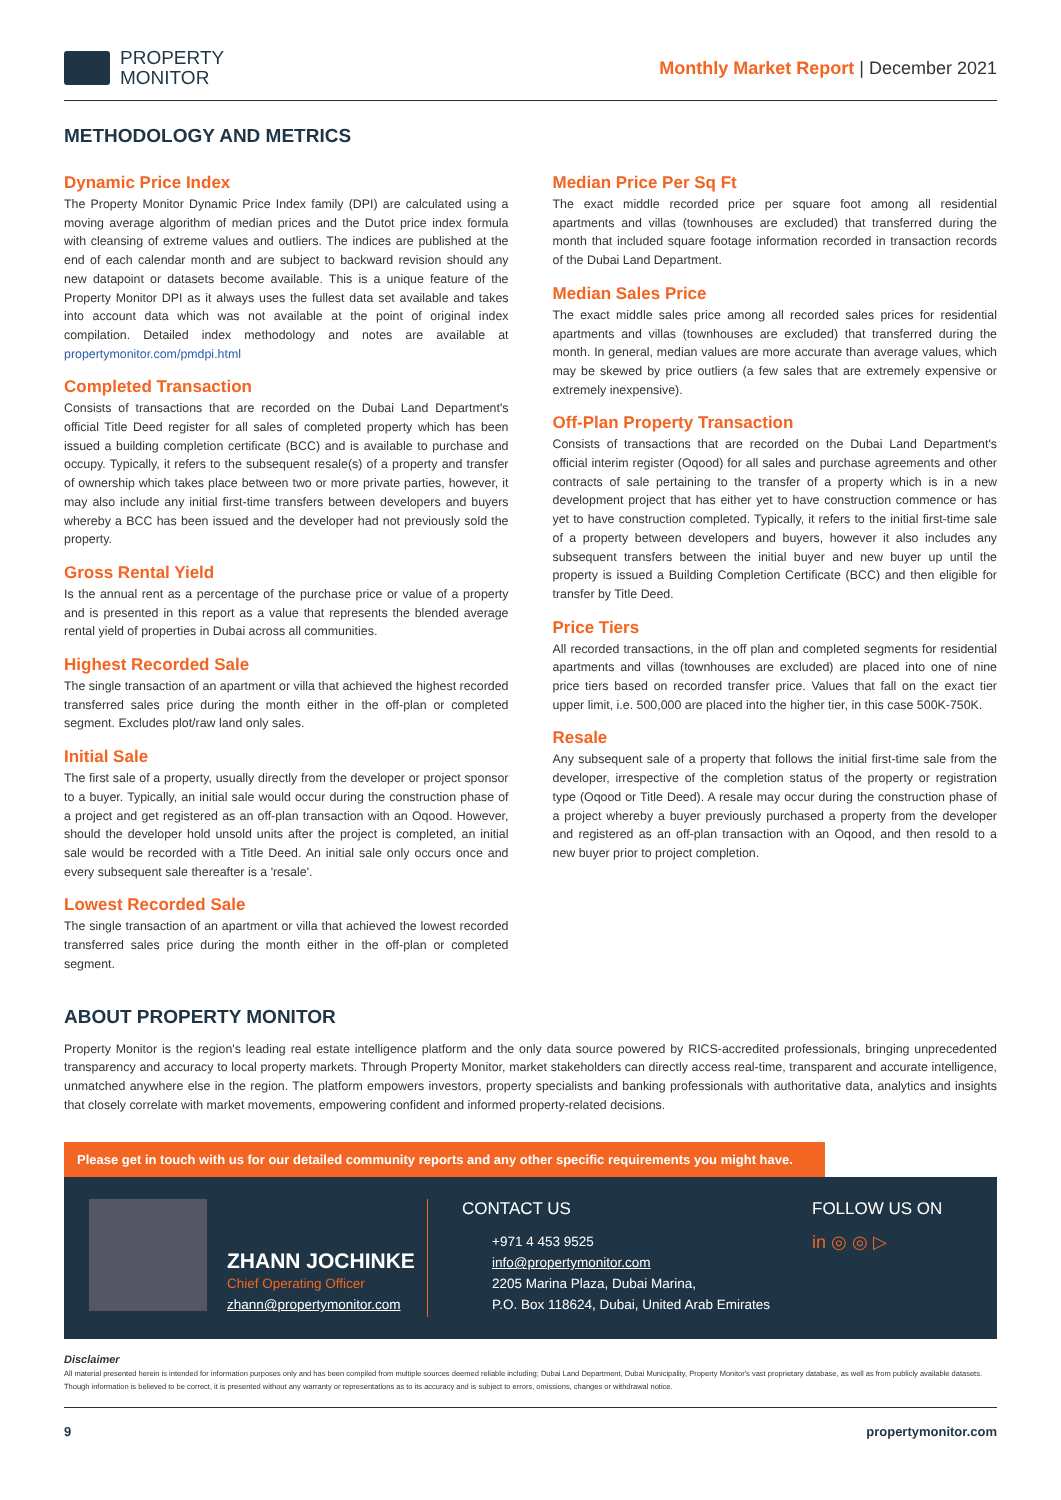PROPERTY
MONITOR
Monthly Market Report | December 2021
METHODOLOGY AND METRICS
Dynamic Price Index
The Property Monitor Dynamic Price Index family (DPI) are calculated using a moving average algorithm of median prices and the Dutot price index formula with cleansing of extreme values and outliers. The indices are published at the end of each calendar month and are subject to backward revision should any new datapoint or datasets become available. This is a unique feature of the Property Monitor DPI as it always uses the fullest data set available and takes into account data which was not available at the point of original index compilation. Detailed index methodology and notes are available at propertymonitor.com/pmdpi.html
Completed Transaction
Consists of transactions that are recorded on the Dubai Land Department's official Title Deed register for all sales of completed property which has been issued a building completion certificate (BCC) and is available to purchase and occupy. Typically, it refers to the subsequent resale(s) of a property and transfer of ownership which takes place between two or more private parties, however, it may also include any initial first-time transfers between developers and buyers whereby a BCC has been issued and the developer had not previously sold the property.
Gross Rental Yield
Is the annual rent as a percentage of the purchase price or value of a property and is presented in this report as a value that represents the blended average rental yield of properties in Dubai across all communities.
Highest Recorded Sale
The single transaction of an apartment or villa that achieved the highest recorded transferred sales price during the month either in the off-plan or completed segment. Excludes plot/raw land only sales.
Initial Sale
The first sale of a property, usually directly from the developer or project sponsor to a buyer. Typically, an initial sale would occur during the construction phase of a project and get registered as an off-plan transaction with an Oqood. However, should the developer hold unsold units after the project is completed, an initial sale would be recorded with a Title Deed. An initial sale only occurs once and every subsequent sale thereafter is a 'resale'.
Lowest Recorded Sale
The single transaction of an apartment or villa that achieved the lowest recorded transferred sales price during the month either in the off-plan or completed segment.
Median Price Per Sq Ft
The exact middle recorded price per square foot among all residential apartments and villas (townhouses are excluded) that transferred during the month that included square footage information recorded in transaction records of the Dubai Land Department.
Median Sales Price
The exact middle sales price among all recorded sales prices for residential apartments and villas (townhouses are excluded) that transferred during the month. In general, median values are more accurate than average values, which may be skewed by price outliers (a few sales that are extremely expensive or extremely inexpensive).
Off-Plan Property Transaction
Consists of transactions that are recorded on the Dubai Land Department's official interim register (Oqood) for all sales and purchase agreements and other contracts of sale pertaining to the transfer of a property which is in a new development project that has either yet to have construction commence or has yet to have construction completed. Typically, it refers to the initial first-time sale of a property between developers and buyers, however it also includes any subsequent transfers between the initial buyer and new buyer up until the property is issued a Building Completion Certificate (BCC) and then eligible for transfer by Title Deed.
Price Tiers
All recorded transactions, in the off plan and completed segments for residential apartments and villas (townhouses are excluded) are placed into one of nine price tiers based on recorded transfer price. Values that fall on the exact tier upper limit, i.e. 500,000 are placed into the higher tier, in this case 500K-750K.
Resale
Any subsequent sale of a property that follows the initial first-time sale from the developer, irrespective of the completion status of the property or registration type (Oqood or Title Deed). A resale may occur during the construction phase of a project whereby a buyer previously purchased a property from the developer and registered as an off-plan transaction with an Oqood, and then resold to a new buyer prior to project completion.
ABOUT PROPERTY MONITOR
Property Monitor is the region's leading real estate intelligence platform and the only data source powered by RICS-accredited professionals, bringing unprecedented transparency and accuracy to local property markets. Through Property Monitor, market stakeholders can directly access real-time, transparent and accurate intelligence, unmatched anywhere else in the region. The platform empowers investors, property specialists and banking professionals with authoritative data, analytics and insights that closely correlate with market movements, empowering confident and informed property-related decisions.
Please get in touch with us for our detailed community reports and any other specific requirements you might have.
ZHANN JOCHINKE
Chief Operating Officer
zhann@propertymonitor.com
CONTACT US
+971 4 453 9525
info@propertymonitor.com
2205 Marina Plaza, Dubai Marina,
P.O. Box 118624, Dubai, United Arab Emirates
FOLLOW US ON
in ◎ ◎ ▷
Disclaimer
All material presented herein is intended for information purposes only and has been compiled from multiple sources deemed reliable including; Dubai Land Department, Dubai Municipality, Property Monitor's vast proprietary database, as well as from publicly available datasets. Though information is believed to be correct, it is presented without any warranty or representations as to its accuracy and is subject to errors, omissions, changes or withdrawal notice.
9 propertymonitor.com